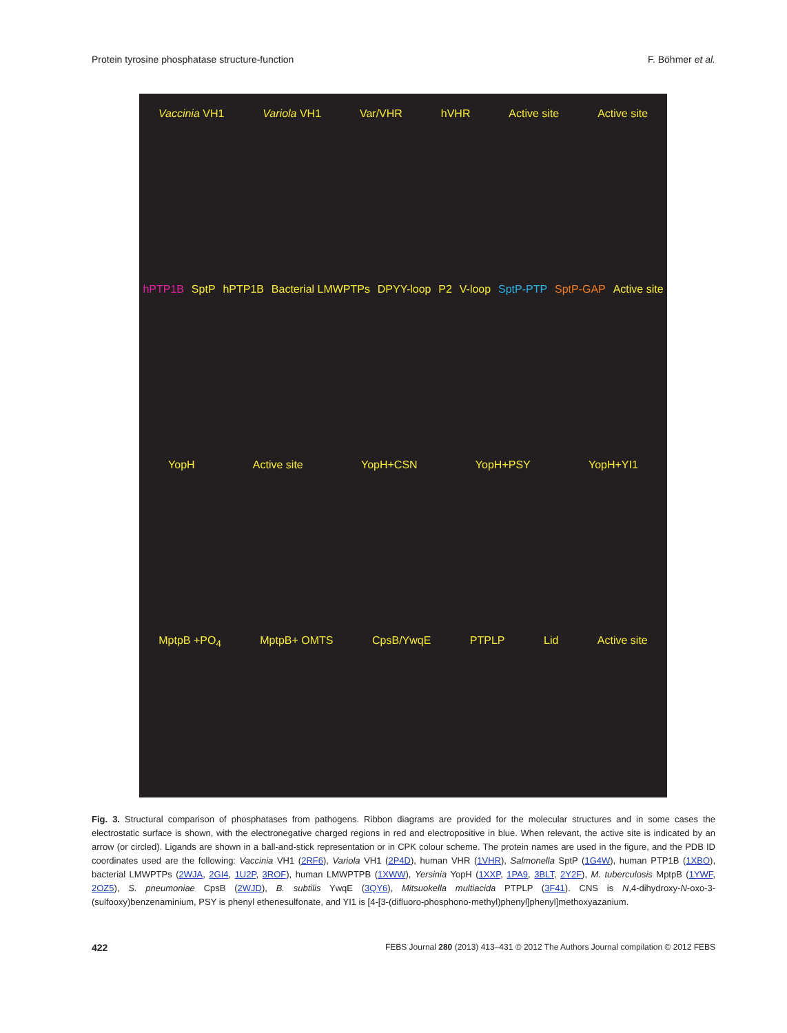Protein tyrosine phosphatase structure-function F. Böhmer et al.
Vaccinia VH1 Variola VH1 Var/VHR hVHR Active site Active site
hPTP1B SptP hPTP1B Bacterial LMWPTPs DPYY-loop P2 V-loop SptP-PTP SptP-GAP Active site
YopH Active site YopH+CSN YopH+PSY YopH+YI1
MptpB +PO<sub>4</sub> MptpB+ OMTS CpsB/YwqE PTPLP Lid Active site
Fig. 3. Structural comparison of phosphatases from pathogens. Ribbon diagrams are provided for the molecular structures and in some cases the electrostatic surface is shown, with the electronegative charged regions in red and electropositive in blue. When relevant, the active site is indicated by an arrow (or circled). Ligands are shown in a ball-and-stick representation or in CPK colour scheme. The protein names are used in the figure, and the PDB ID coordinates used are the following: Vaccinia VH1 (2RF6), Variola VH1 (2P4D), human VHR (1VHR), Salmonella SptP (1G4W), human PTP1B (1XBO), bacterial LMWPTPs (2WJA, 2GI4, 1U2P, 3ROF), human LMWPTPB (1XWW), Yersinia YopH (1XXP, 1PA9, 3BLT, 2Y2F), M. tuberculosis MptpB (1YWF, 2OZ5), S. pneumoniae CpsB (2WJD), B. subtilis YwqE (3QY6), Mitsuokella multiacida PTPLP (3F41). CNS is N,4-dihydroxy-N-oxo-3-(sulfooxy)benzenaminium, PSY is phenyl ethenesulfonate, and YI1 is [4-[3-(difluoro-phosphono-methyl)phenyl]phenyl]methoxyazanium.
422 FEBS Journal 280 (2013) 413–431 © 2012 The Authors Journal compilation © 2012 FEBS